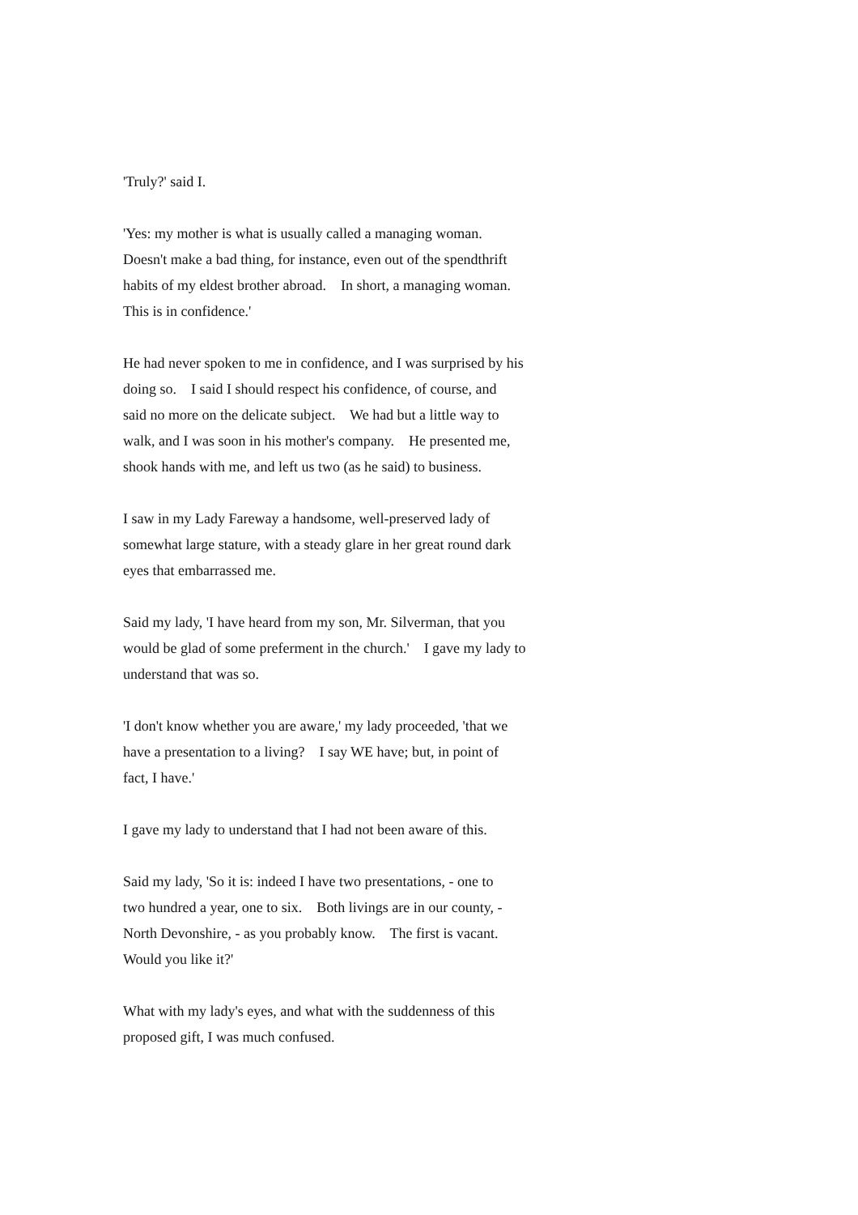'Truly?' said I.
'Yes: my mother is what is usually called a managing woman. Doesn't make a bad thing, for instance, even out of the spendthrift habits of my eldest brother abroad. In short, a managing woman. This is in confidence.'
He had never spoken to me in confidence, and I was surprised by his doing so. I said I should respect his confidence, of course, and said no more on the delicate subject. We had but a little way to walk, and I was soon in his mother's company. He presented me, shook hands with me, and left us two (as he said) to business.
I saw in my Lady Fareway a handsome, well-preserved lady of somewhat large stature, with a steady glare in her great round dark eyes that embarrassed me.
Said my lady, 'I have heard from my son, Mr. Silverman, that you would be glad of some preferment in the church.' I gave my lady to understand that was so.
'I don't know whether you are aware,' my lady proceeded, 'that we have a presentation to a living? I say WE have; but, in point of fact, I have.'
I gave my lady to understand that I had not been aware of this.
Said my lady, 'So it is: indeed I have two presentations, - one to two hundred a year, one to six. Both livings are in our county, - North Devonshire, - as you probably know. The first is vacant. Would you like it?'
What with my lady's eyes, and what with the suddenness of this proposed gift, I was much confused.